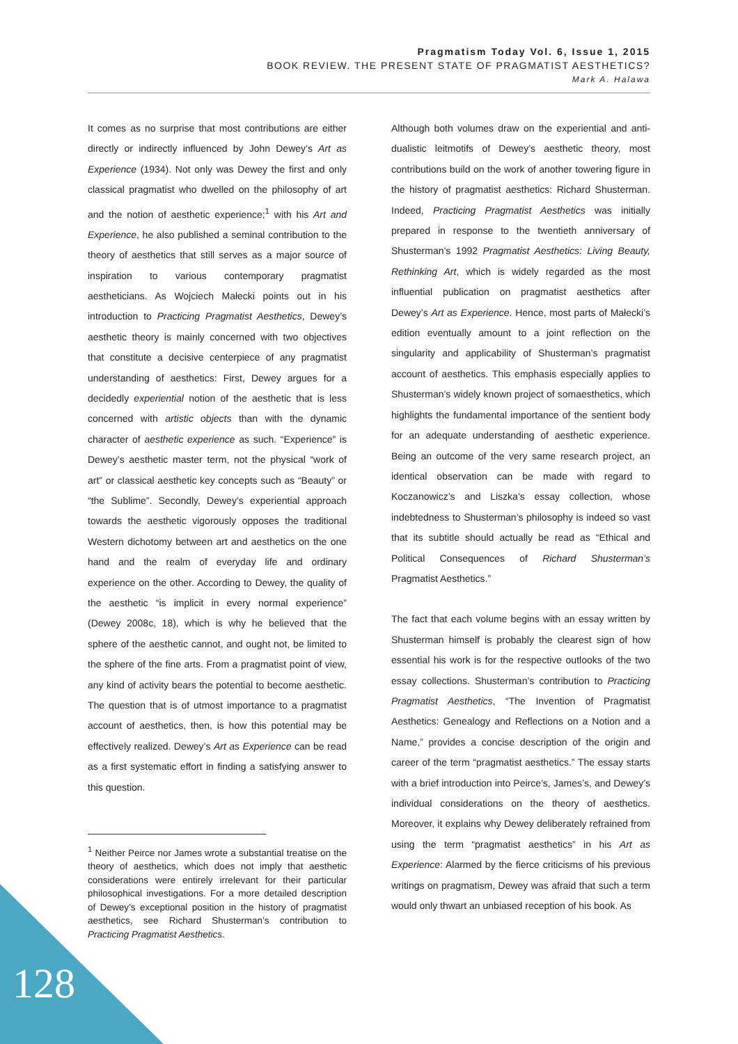Pragmatism Today Vol. 6, Issue 1, 2015
BOOK REVIEW. THE PRESENT STATE OF PRAGMATIST AESTHETICS?
Mark A. Halawa
It comes as no surprise that most contributions are either directly or indirectly influenced by John Dewey’s Art as Experience (1934). Not only was Dewey the first and only classical pragmatist who dwelled on the philosophy of art and the notion of aesthetic experience;<sup>1</sup> with his Art and Experience, he also published a seminal contribution to the theory of aesthetics that still serves as a major source of inspiration to various contemporary pragmatist aestheticians. As Wojciech Małecki points out in his introduction to Practicing Pragmatist Aesthetics, Dewey’s aesthetic theory is mainly concerned with two objectives that constitute a decisive centerpiece of any pragmatist understanding of aesthetics: First, Dewey argues for a decidedly experiential notion of the aesthetic that is less concerned with artistic objects than with the dynamic character of aesthetic experience as such. “Experience” is Dewey’s aesthetic master term, not the physical “work of art” or classical aesthetic key concepts such as “Beauty” or “the Sublime”. Secondly, Dewey’s experiential approach towards the aesthetic vigorously opposes the traditional Western dichotomy between art and aesthetics on the one hand and the realm of everyday life and ordinary experience on the other. According to Dewey, the quality of the aesthetic “is implicit in every normal experience” (Dewey 2008c, 18), which is why he believed that the sphere of the aesthetic cannot, and ought not, be limited to the sphere of the fine arts. From a pragmatist point of view, any kind of activity bears the potential to become aesthetic. The question that is of utmost importance to a pragmatist account of aesthetics, then, is how this potential may be effectively realized. Dewey’s Art as Experience can be read as a first systematic effort in finding a satisfying answer to this question.
<sup>1</sup> Neither Peirce nor James wrote a substantial treatise on the theory of aesthetics, which does not imply that aesthetic considerations were entirely irrelevant for their particular philosophical investigations. For a more detailed description of Dewey’s exceptional position in the history of pragmatist aesthetics, see Richard Shusterman’s contribution to Practicing Pragmatist Aesthetics.
Although both volumes draw on the experiential and anti-dualistic leitmotifs of Dewey’s aesthetic theory, most contributions build on the work of another towering figure in the history of pragmatist aesthetics: Richard Shusterman. Indeed, Practicing Pragmatist Aesthetics was initially prepared in response to the twentieth anniversary of Shusterman’s 1992 Pragmatist Aesthetics: Living Beauty, Rethinking Art, which is widely regarded as the most influential publication on pragmatist aesthetics after Dewey’s Art as Experience. Hence, most parts of Małecki’s edition eventually amount to a joint reflection on the singularity and applicability of Shusterman’s pragmatist account of aesthetics. This emphasis especially applies to Shusterman’s widely known project of somaesthetics, which highlights the fundamental importance of the sentient body for an adequate understanding of aesthetic experience. Being an outcome of the very same research project, an identical observation can be made with regard to Koczanowicz’s and Liszka’s essay collection, whose indebtedness to Shusterman’s philosophy is indeed so vast that its subtitle should actually be read as “Ethical and Political Consequences of Richard Shusterman’s Pragmatist Aesthetics.”
The fact that each volume begins with an essay written by Shusterman himself is probably the clearest sign of how essential his work is for the respective outlooks of the two essay collections. Shusterman’s contribution to Practicing Pragmatist Aesthetics, “The Invention of Pragmatist Aesthetics: Genealogy and Reflections on a Notion and a Name,” provides a concise description of the origin and career of the term “pragmatist aesthetics.” The essay starts with a brief introduction into Peirce’s, James’s, and Dewey’s individual considerations on the theory of aesthetics. Moreover, it explains why Dewey deliberately refrained from using the term “pragmatist aesthetics” in his Art as Experience: Alarmed by the fierce criticisms of his previous writings on pragmatism, Dewey was afraid that such a term would only thwart an unbiased reception of his book. As
128